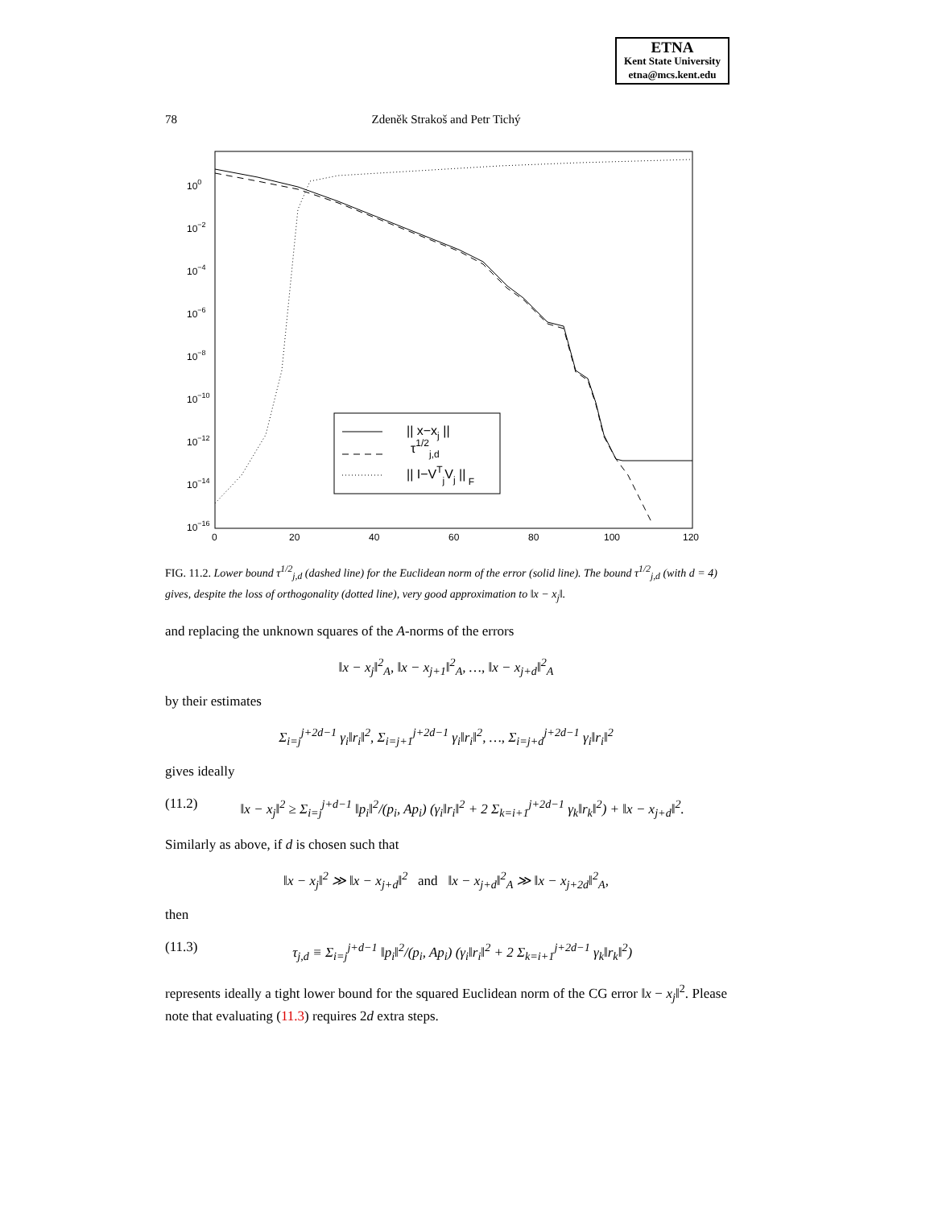ETNA
Kent State University
etna@mcs.kent.edu
78
Zdeněk Strakoš and Petr Tichý
100
10−2
10−4
10−6
10−8
10−10
10−12
10−14
10−16
0
20
40
60
80
100
120
|| x−xj ||
τ1/2j,d
|| I−VTjVj || F
FIG. 11.2. Lower bound τ<sup>1/2</sup><sub>j,d</sub> (dashed line) for the Euclidean norm of the error (solid line). The bound τ<sup>1/2</sup><sub>j,d</sub> (with d = 4) gives, despite the loss of orthogonality (dotted line), very good approximation to ‖x − x<sub>j</sub>‖.
and replacing the unknown squares of the A-norms of the errors
‖x − x<sub>j</sub>‖<sup>2</sup><sub>A</sub>, ‖x − x<sub>j+1</sub>‖<sup>2</sup><sub>A</sub>, …, ‖x − x<sub>j+d</sub>‖<sup>2</sup><sub>A</sub>
by their estimates
Σ<sub>i=j</sub><sup>j+2d−1</sup> γ<sub>i</sub>‖r<sub>i</sub>‖<sup>2</sup>, Σ<sub>i=j+1</sub><sup>j+2d−1</sup> γ<sub>i</sub>‖r<sub>i</sub>‖<sup>2</sup>, …, Σ<sub>i=j+d</sub><sup>j+2d−1</sup> γ<sub>i</sub>‖r<sub>i</sub>‖<sup>2</sup>
gives ideally
(11.2) ‖x − x<sub>j</sub>‖<sup>2</sup> ≥ Σ<sub>i=j</sub><sup>j+d−1</sup> ‖p<sub>i</sub>‖<sup>2</sup>/(p<sub>i</sub>, Ap<sub>i</sub>) (γ<sub>i</sub>‖r<sub>i</sub>‖<sup>2</sup> + 2 Σ<sub>k=i+1</sub><sup>j+2d−1</sup> γ<sub>k</sub>‖r<sub>k</sub>‖<sup>2</sup>) + ‖x − x<sub>j+d</sub>‖<sup>2</sup>.
Similarly as above, if d is chosen such that
‖x − x<sub>j</sub>‖<sup>2</sup> ≫ ‖x − x<sub>j+d</sub>‖<sup>2</sup> and ‖x − x<sub>j+d</sub>‖<sup>2</sup><sub>A</sub> ≫ ‖x − x<sub>j+2d</sub>‖<sup>2</sup><sub>A</sub>,
then
(11.3) τ<sub>j,d</sub> ≡ Σ<sub>i=j</sub><sup>j+d−1</sup> ‖p<sub>i</sub>‖<sup>2</sup>/(p<sub>i</sub>, Ap<sub>i</sub>) (γ<sub>i</sub>‖r<sub>i</sub>‖<sup>2</sup> + 2 Σ<sub>k=i+1</sub><sup>j+2d−1</sup> γ<sub>k</sub>‖r<sub>k</sub>‖<sup>2</sup>)
represents ideally a tight lower bound for the squared Euclidean norm of the CG error ‖x − x<sub>j</sub>‖<sup>2</sup>. Please note that evaluating (11.3) requires 2d extra steps.